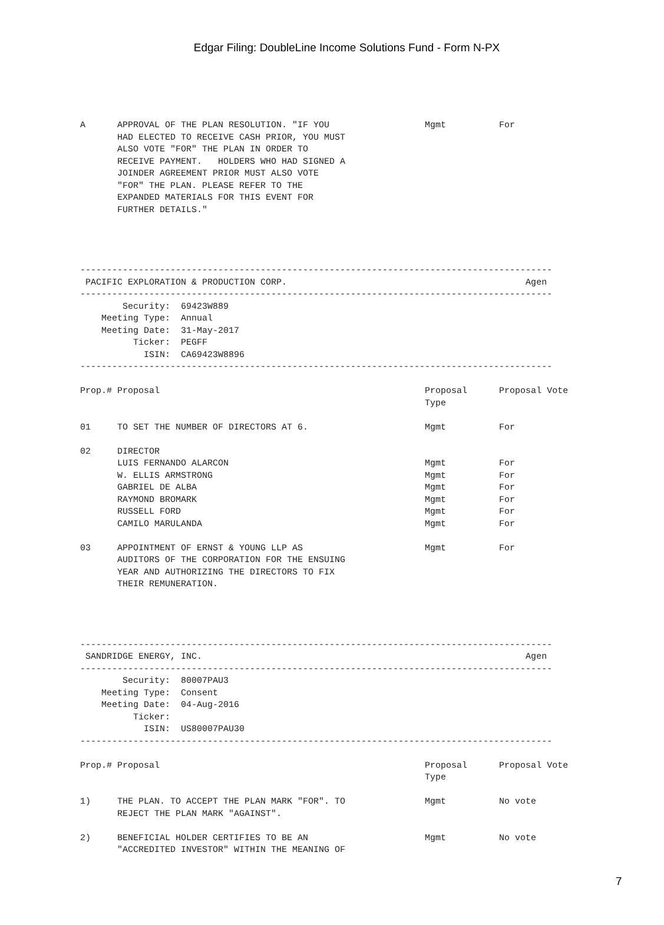Edgar Filing: DoubleLine Income Solutions Fund - Form N-PX
A      APPROVAL OF THE PLAN RESOLUTION. "IF YOU                  Mgmt          For
       HAD ELECTED TO RECEIVE CASH PRIOR, YOU MUST
       ALSO VOTE "FOR" THE PLAN IN ORDER TO
       RECEIVE PAYMENT.   HOLDERS WHO HAD SIGNED A
       JOINDER AGREEMENT PRIOR MUST ALSO VOTE
       "FOR" THE PLAN. PLEASE REFER TO THE
       EXPANDED MATERIALS FOR THIS EVENT FOR
       FURTHER DETAILS."




-----------------------------------------------------------------------------------------
 PACIFIC EXPLORATION & PRODUCTION CORP.                                             Agen
-----------------------------------------------------------------------------------------
        Security:  69423W889
    Meeting Type:  Annual
    Meeting Date:  31-May-2017
          Ticker:  PEGFF
            ISIN:  CA69423W8896
-----------------------------------------------------------------------------------------

Prop.# Proposal                                                  Proposal      Proposal Vote
                                                                 Type

01     TO SET THE NUMBER OF DIRECTORS AT 6.                      Mgmt          For

02     DIRECTOR
       LUIS FERNANDO ALARCON                                     Mgmt          For
       W. ELLIS ARMSTRONG                                        Mgmt          For
       GABRIEL DE ALBA                                           Mgmt          For
       RAYMOND BROMARK                                           Mgmt          For
       RUSSELL FORD                                              Mgmt          For
       CAMILO MARULANDA                                          Mgmt          For

03     APPOINTMENT OF ERNST & YOUNG LLP AS                       Mgmt          For
       AUDITORS OF THE CORPORATION FOR THE ENSUING
       YEAR AND AUTHORIZING THE DIRECTORS TO FIX
       THEIR REMUNERATION.




-----------------------------------------------------------------------------------------
 SANDRIDGE ENERGY, INC.                                                             Agen
-----------------------------------------------------------------------------------------
        Security:  80007PAU3
    Meeting Type:  Consent
    Meeting Date:  04-Aug-2016
          Ticker:
            ISIN:  US80007PAU30
-----------------------------------------------------------------------------------------

Prop.# Proposal                                                  Proposal      Proposal Vote
                                                                 Type

1)     THE PLAN. TO ACCEPT THE PLAN MARK "FOR". TO               Mgmt          No vote
       REJECT THE PLAN MARK "AGAINST".

2)     BENEFICIAL HOLDER CERTIFIES TO BE AN                      Mgmt          No vote
       "ACCREDITED INVESTOR" WITHIN THE MEANING OF
7